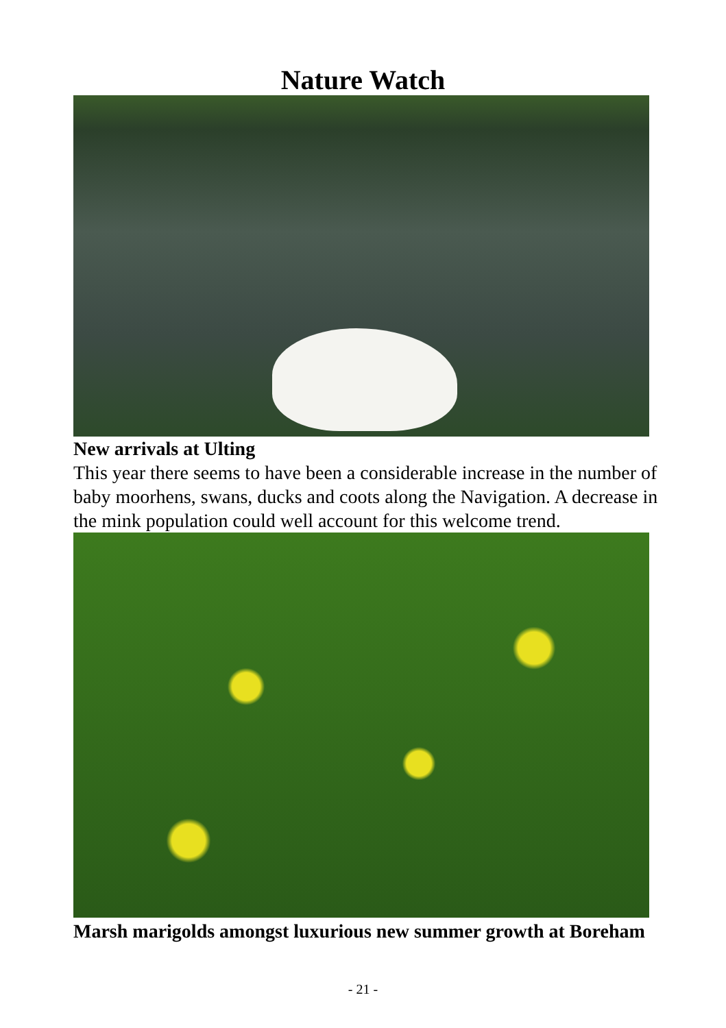Nature Watch
New arrivals at Ulting
This year there seems to have been a considerable increase in the number of baby moorhens, swans, ducks and coots along the Navigation. A decrease in the mink population could well account for this welcome trend.
Marsh marigolds amongst luxurious new summer growth at Boreham
- 21 -